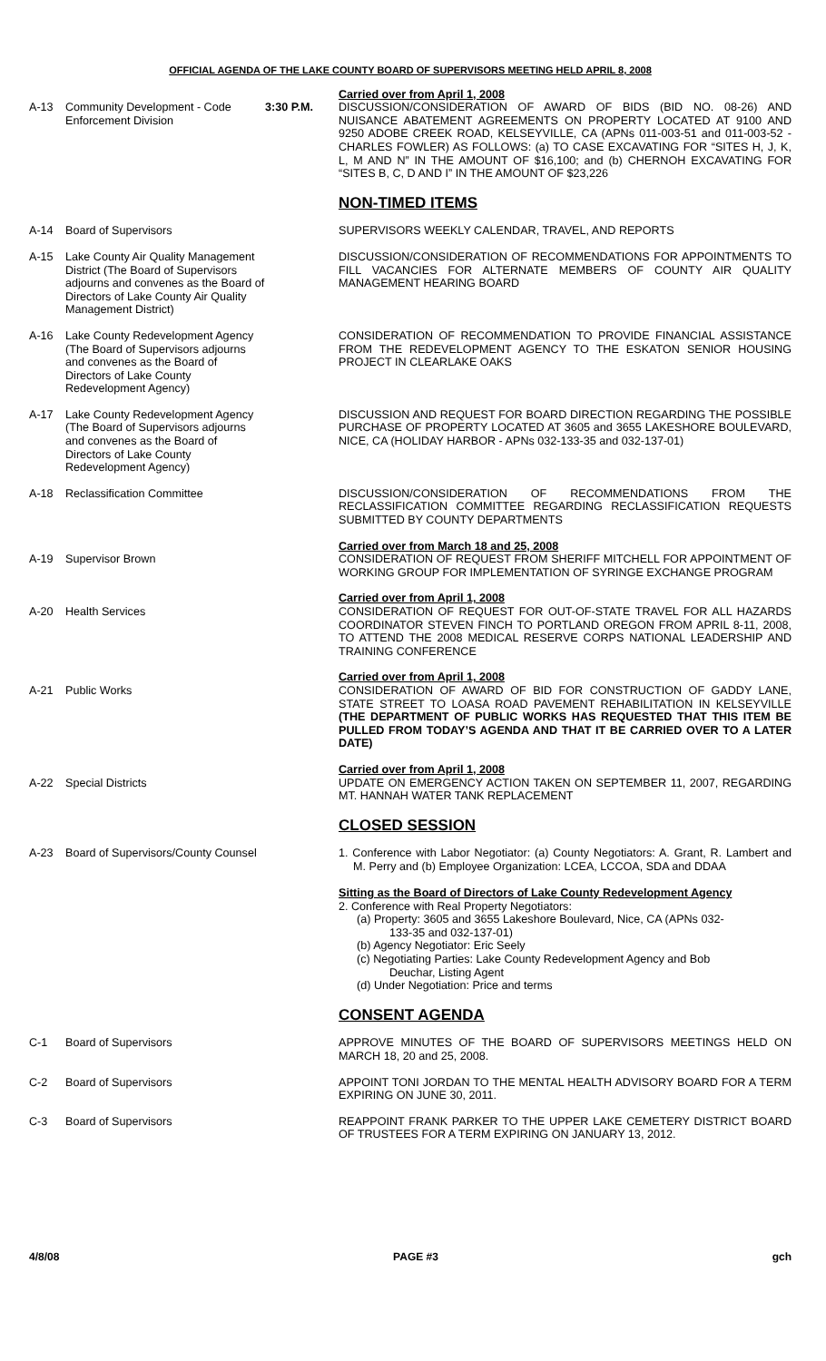OFFICIAL AGENDA OF THE LAKE COUNTY BOARD OF SUPERVISORS MEETING HELD APRIL 8, 2008
A-13
Community Development - Code Enforcement Division
3:30 P.M. Carried over from April 1, 2008
DISCUSSION/CONSIDERATION OF AWARD OF BIDS (BID NO. 08-26) AND NUISANCE ABATEMENT AGREEMENTS ON PROPERTY LOCATED AT 9100 AND 9250 ADOBE CREEK ROAD, KELSEYVILLE, CA (APNs 011-003-51 and 011-003-52 - CHARLES FOWLER) AS FOLLOWS: (a) TO CASE EXCAVATING FOR “SITES H, J, K, L, M AND N” IN THE AMOUNT OF $16,100; and (b) CHERNOH EXCAVATING FOR “SITES B, C, D AND I” IN THE AMOUNT OF $23,226
NON-TIMED ITEMS
A-14 Board of Supervisors SUPERVISORS WEEKLY CALENDAR, TRAVEL, AND REPORTS
A-15 Lake County Air Quality Management District (The Board of Supervisors adjourns and convenes as the Board of Directors of Lake County Air Quality Management District)
DISCUSSION/CONSIDERATION OF RECOMMENDATIONS FOR APPOINTMENTS TO FILL VACANCIES FOR ALTERNATE MEMBERS OF COUNTY AIR QUALITY MANAGEMENT HEARING BOARD
A-16 Lake County Redevelopment Agency (The Board of Supervisors adjourns and convenes as the Board of Directors of Lake County Redevelopment Agency)
CONSIDERATION OF RECOMMENDATION TO PROVIDE FINANCIAL ASSISTANCE FROM THE REDEVELOPMENT AGENCY TO THE ESKATON SENIOR HOUSING PROJECT IN CLEARLAKE OAKS
A-17 Lake County Redevelopment Agency (The Board of Supervisors adjourns and convenes as the Board of Directors of Lake County Redevelopment Agency)
DISCUSSION AND REQUEST FOR BOARD DIRECTION REGARDING THE POSSIBLE PURCHASE OF PROPERTY LOCATED AT 3605 and 3655 LAKESHORE BOULEVARD, NICE, CA (HOLIDAY HARBOR - APNs 032-133-35 and 032-137-01)
A-18 Reclassification Committee DISCUSSION/CONSIDERATION OF RECOMMENDATIONS FROM THE RECLASSIFICATION COMMITTEE REGARDING RECLASSIFICATION REQUESTS SUBMITTED BY COUNTY DEPARTMENTS
A-19
Supervisor Brown Carried over from March 18 and 25, 2008
CONSIDERATION OF REQUEST FROM SHERIFF MITCHELL FOR APPOINTMENT OF WORKING GROUP FOR IMPLEMENTATION OF SYRINGE EXCHANGE PROGRAM
A-20
Health Services Carried over from April 1, 2008
CONSIDERATION OF REQUEST FOR OUT-OF-STATE TRAVEL FOR ALL HAZARDS COORDINATOR STEVEN FINCH TO PORTLAND OREGON FROM APRIL 8-11, 2008, TO ATTEND THE 2008 MEDICAL RESERVE CORPS NATIONAL LEADERSHIP AND TRAINING CONFERENCE
A-21
Public Works Carried over from April 1, 2008
CONSIDERATION OF AWARD OF BID FOR CONSTRUCTION OF GADDY LANE, STATE STREET TO LOASA ROAD PAVEMENT REHABILITATION IN KELSEYVILLE (THE DEPARTMENT OF PUBLIC WORKS HAS REQUESTED THAT THIS ITEM BE PULLED FROM TODAY’S AGENDA AND THAT IT BE CARRIED OVER TO A LATER DATE)
A-22
Special Districts Carried over from April 1, 2008
UPDATE ON EMERGENCY ACTION TAKEN ON SEPTEMBER 11, 2007, REGARDING MT. HANNAH WATER TANK REPLACEMENT
CLOSED SESSION
A-23 Board of Supervisors/County Counsel
1. Conference with Labor Negotiator: (a) County Negotiators: A. Grant, R. Lambert and M. Perry and (b) Employee Organization: LCEA, LCCOA, SDA and DDAA
Sitting as the Board of Directors of Lake County Redevelopment Agency
2. Conference with Real Property Negotiators:
(a) Property: 3605 and 3655 Lakeshore Boulevard, Nice, CA (APNs 032-
133-35 and 032-137-01)
(b) Agency Negotiator: Eric Seely
(c) Negotiating Parties: Lake County Redevelopment Agency and Bob
Deuchar, Listing Agent
(d) Under Negotiation: Price and terms
CONSENT AGENDA
C-1 Board of Supervisors APPROVE MINUTES OF THE BOARD OF SUPERVISORS MEETINGS HELD ON MARCH 18, 20 and 25, 2008.
C-2 Board of Supervisors APPOINT TONI JORDAN TO THE MENTAL HEALTH ADVISORY BOARD FOR A TERM EXPIRING ON JUNE 30, 2011.
C-3 Board of Supervisors REAPPOINT FRANK PARKER TO THE UPPER LAKE CEMETERY DISTRICT BOARD OF TRUSTEES FOR A TERM EXPIRING ON JANUARY 13, 2012.
4/8/08 PAGE #3 gch